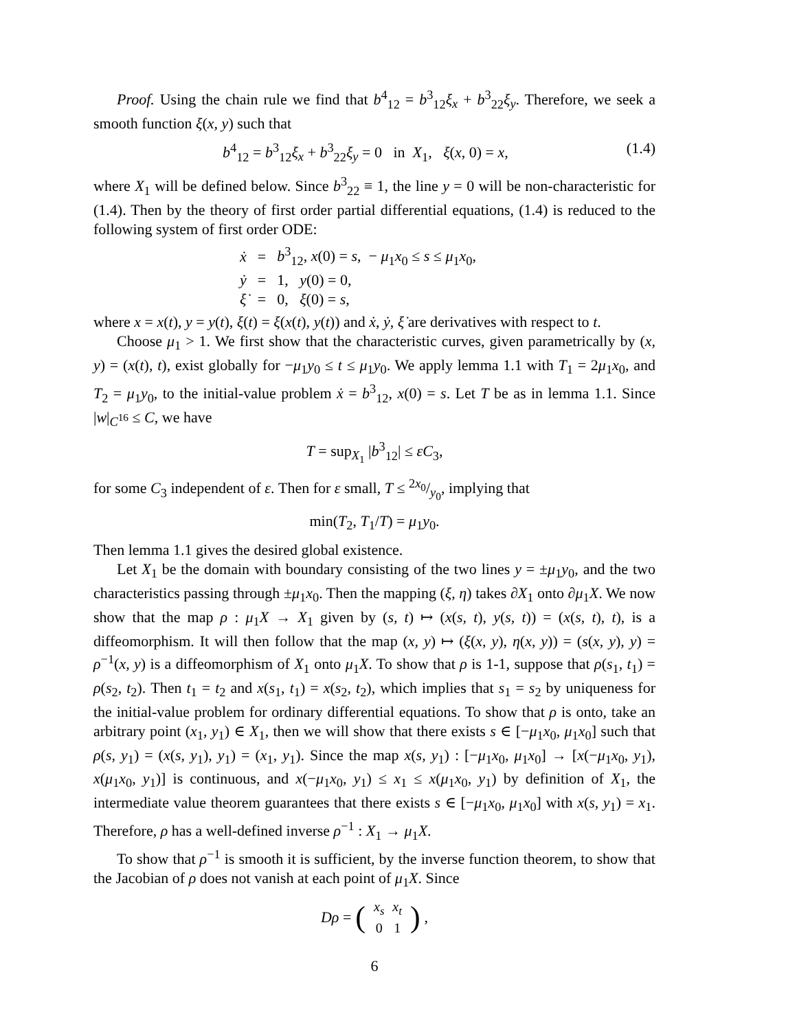Proof. Using the chain rule we find that b<sup>4</sup><sub>12</sub> = b<sup>3</sup><sub>12</sub>ξ<sub>x</sub> + b<sup>3</sup><sub>22</sub>ξ<sub>y</sub>. Therefore, we seek a smooth function ξ(x, y) such that
b<sup>4</sup><sub>12</sub> = b<sup>3</sup><sub>12</sub>ξ<sub>x</sub> + b<sup>3</sup><sub>22</sub>ξ<sub>y</sub> = 0 in X<sub>1</sub>, ξ(x, 0) = x, (1.4)
where X<sub>1</sub> will be defined below. Since b<sup>3</sup><sub>22</sub> ≡ 1, the line y = 0 will be non-characteristic for (1.4). Then by the theory of first order partial differential equations, (1.4) is reduced to the following system of first order ODE:
| ẋ | = | b<sup>3</sup><sub>12</sub>, x (0) = s , − μ<sub>1</sub> x<sub>0</sub> ≤ s ≤ μ<sub>1</sub> x<sub>0</sub>, |
| ẏ | = | 1, y (0) = 0, |
| ξ̇ | = | 0, ξ (0) = s , |
where x = x(t), y = y(t), ξ(t) = ξ(x(t), y(t)) and ẋ, ẏ, ξ̇ are derivatives with respect to t.
Choose μ<sub>1</sub> > 1. We first show that the characteristic curves, given parametrically by (x, y) = (x(t), t), exist globally for −μ<sub>1</sub>y<sub>0</sub> ≤ t ≤ μ<sub>1</sub>y<sub>0</sub>. We apply lemma 1.1 with T<sub>1</sub> = 2μ<sub>1</sub>x<sub>0</sub>, and T<sub>2</sub> = μ<sub>1</sub>y<sub>0</sub>, to the initial-value problem ẋ = b<sup>3</sup><sub>12</sub>, x(0) = s. Let T be as in lemma 1.1. Since |w|<sub>C<sup>16</sup></sub> ≤ C, we have
T = sup<sub>X<sub>1</sub></sub> |b<sup>3</sup><sub>12</sub>| ≤ εC<sub>3</sub>,
for some C<sub>3</sub> independent of ε. Then for ε small, T ≤ 2x<sub>0</sub>/y<sub>0</sub>, implying that
min(T<sub>2</sub>, T<sub>1</sub>/T) = μ<sub>1</sub>y<sub>0</sub>.
Then lemma 1.1 gives the desired global existence.
Let X<sub>1</sub> be the domain with boundary consisting of the two lines y = ±μ<sub>1</sub>y<sub>0</sub>, and the two characteristics passing through ±μ<sub>1</sub>x<sub>0</sub>. Then the mapping (ξ, η) takes ∂X<sub>1</sub> onto ∂μ<sub>1</sub>X. We now show that the map ρ : μ<sub>1</sub>X → X<sub>1</sub> given by (s, t) ↦ (x(s, t), y(s, t)) = (x(s, t), t), is a diffeomorphism. It will then follow that the map (x, y) ↦ (ξ(x, y), η(x, y)) = (s(x, y), y) = ρ<sup>−1</sup>(x, y) is a diffeomorphism of X<sub>1</sub> onto μ<sub>1</sub>X. To show that ρ is 1-1, suppose that ρ(s<sub>1</sub>, t<sub>1</sub>) = ρ(s<sub>2</sub>, t<sub>2</sub>). Then t<sub>1</sub> = t<sub>2</sub> and x(s<sub>1</sub>, t<sub>1</sub>) = x(s<sub>2</sub>, t<sub>2</sub>), which implies that s<sub>1</sub> = s<sub>2</sub> by uniqueness for the initial-value problem for ordinary differential equations. To show that ρ is onto, take an arbitrary point (x<sub>1</sub>, y<sub>1</sub>) ∈ X<sub>1</sub>, then we will show that there exists s ∈ [−μ<sub>1</sub>x<sub>0</sub>, μ<sub>1</sub>x<sub>0</sub>] such that ρ(s, y<sub>1</sub>) = (x(s, y<sub>1</sub>), y<sub>1</sub>) = (x<sub>1</sub>, y<sub>1</sub>). Since the map x(s, y<sub>1</sub>) : [−μ<sub>1</sub>x<sub>0</sub>, μ<sub>1</sub>x<sub>0</sub>] → [x(−μ<sub>1</sub>x<sub>0</sub>, y<sub>1</sub>), x(μ<sub>1</sub>x<sub>0</sub>, y<sub>1</sub>)] is continuous, and x(−μ<sub>1</sub>x<sub>0</sub>, y<sub>1</sub>) ≤ x<sub>1</sub> ≤ x(μ<sub>1</sub>x<sub>0</sub>, y<sub>1</sub>) by definition of X<sub>1</sub>, the intermediate value theorem guarantees that there exists s ∈ [−μ<sub>1</sub>x<sub>0</sub>, μ<sub>1</sub>x<sub>0</sub>] with x(s, y<sub>1</sub>) = x<sub>1</sub>. Therefore, ρ has a well-defined inverse ρ<sup>−1</sup> : X<sub>1</sub> → μ<sub>1</sub>X.
To show that ρ<sup>−1</sup> is smooth it is sufficient, by the inverse function theorem, to show that the Jacobian of ρ does not vanish at each point of μ<sub>1</sub>X. Since
Dρ = (
| x<sub>s</sub> | x<sub>t</sub> |
| 0 | 1 |
),
6